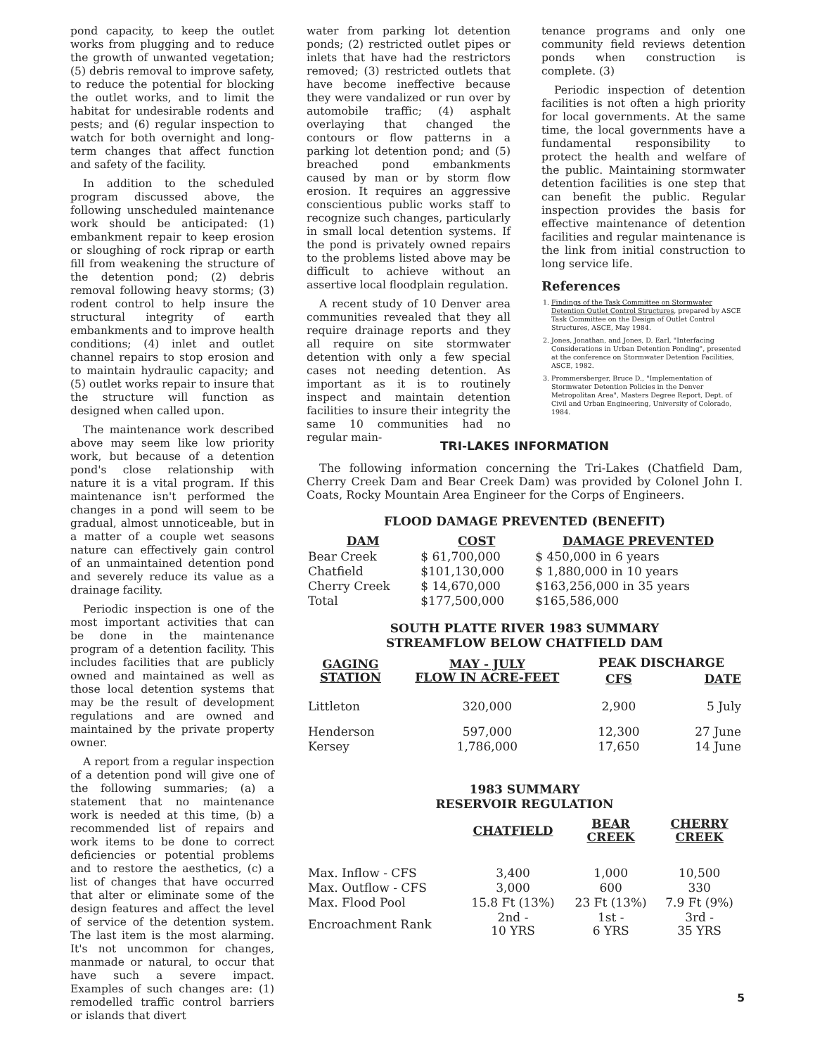pond capacity, to keep the outlet works from plugging and to reduce the growth of unwanted vegetation; (5) debris removal to improve safety, to reduce the potential for blocking the outlet works, and to limit the habitat for undesirable rodents and pests; and (6) regular inspection to watch for both overnight and long-term changes that affect function and safety of the facility.
In addition to the scheduled program discussed above, the following unscheduled maintenance work should be anticipated: (1) embankment repair to keep erosion or sloughing of rock riprap or earth fill from weakening the structure of the detention pond; (2) debris removal following heavy storms; (3) rodent control to help insure the structural integrity of earth embankments and to improve health conditions; (4) inlet and outlet channel repairs to stop erosion and to maintain hydraulic capacity; and (5) outlet works repair to insure that the structure will function as designed when called upon.
The maintenance work described above may seem like low priority work, but because of a detention pond's close relationship with nature it is a vital program. If this maintenance isn't performed the changes in a pond will seem to be gradual, almost unnoticeable, but in a matter of a couple wet seasons nature can effectively gain control of an unmaintained detention pond and severely reduce its value as a drainage facility.
Periodic inspection is one of the most important activities that can be done in the maintenance program of a detention facility. This includes facilities that are publicly owned and maintained as well as those local detention systems that may be the result of development regulations and are owned and maintained by the private property owner.
A report from a regular inspection of a detention pond will give one of the following summaries; (a) a statement that no maintenance work is needed at this time, (b) a recommended list of repairs and work items to be done to correct deficiencies or potential problems and to restore the aesthetics, (c) a list of changes that have occurred that alter or eliminate some of the design features and affect the level of service of the detention system. The last item is the most alarming. It's not uncommon for changes, manmade or natural, to occur that have such a severe impact. Examples of such changes are: (1) remodelled traffic control barriers or islands that divert
water from parking lot detention ponds; (2) restricted outlet pipes or inlets that have had the restrictors removed; (3) restricted outlets that have become ineffective because they were vandalized or run over by automobile traffic; (4) asphalt overlaying that changed the contours or flow patterns in a parking lot detention pond; and (5) breached pond embankments caused by man or by storm flow erosion. It requires an aggressive conscientious public works staff to recognize such changes, particularly in small local detention systems. If the pond is privately owned repairs to the problems listed above may be difficult to achieve without an assertive local floodplain regulation.
A recent study of 10 Denver area communities revealed that they all require drainage reports and they all require on site stormwater detention with only a few special cases not needing detention. As important as it is to routinely inspect and maintain detention facilities to insure their integrity the same 10 communities had no regular main-
tenance programs and only one community field reviews detention ponds when construction is complete. (3)
Periodic inspection of detention facilities is not often a high priority for local governments. At the same time, the local governments have a fundamental responsibility to protect the health and welfare of the public. Maintaining stormwater detention facilities is one step that can benefit the public. Regular inspection provides the basis for effective maintenance of detention facilities and regular maintenance is the link from initial construction to long service life.
References
1. Findings of the Task Committee on Stormwater Detention Outlet Control Structures, prepared by ASCE Task Committee on the Design of Outlet Control Structures, ASCE, May 1984.
2. Jones, Jonathan, and Jones, D. Earl, "Interfacing Considerations in Urban Detention Ponding", presented at the conference on Stormwater Detention Facilities, ASCE, 1982.
3. Prommersberger, Bruce D., "Implementation of Stormwater Detention Policies in the Denver Metropolitan Area", Masters Degree Report, Dept. of Civil and Urban Engineering, University of Colorado, 1984.
TRI-LAKES INFORMATION
The following information concerning the Tri-Lakes (Chatfield Dam, Cherry Creek Dam and Bear Creek Dam) was provided by Colonel John I. Coats, Rocky Mountain Area Engineer for the Corps of Engineers.
FLOOD DAMAGE PREVENTED (BENEFIT)
| DAM | COST | DAMAGE PREVENTED |
| --- | --- | --- |
| Bear Creek | $ 61,700,000 | $ 450,000 in 6 years |
| Chatfield | $101,130,000 | $ 1,880,000 in 10 years |
| Cherry Creek | $ 14,670,000 | $163,256,000 in 35 years |
| Total | $177,500,000 | $165,586,000 |
SOUTH PLATTE RIVER 1983 SUMMARY
STREAMFLOW BELOW CHATFIELD DAM
| GAGING STATION | MAY - JULY FLOW IN ACRE-FEET | PEAK DISCHARGE | |
| --- | --- | --- | --- |
| | | CFS | DATE |
| Littleton | 320,000 | 2,900 | 5 July |
| Henderson | 597,000 | 12,300 | 27 June |
| Kersey | 1,786,000 | 17,650 | 14 June |
1983 SUMMARY
RESERVOIR REGULATION
| | CHATFIELD | BEAR CREEK | CHERRY CREEK |
| Max. Inflow - CFS | 3,400 | 1,000 | 10,500 |
| Max. Outflow - CFS | 3,000 | 600 | 330 |
| Max. Flood Pool | 15.8 Ft (13%) | 23 Ft (13%) | 7.9 Ft (9%) |
| Encroachment Rank | 2nd - 10 YRS | 1st - 6 YRS | 3rd - 35 YRS |
5